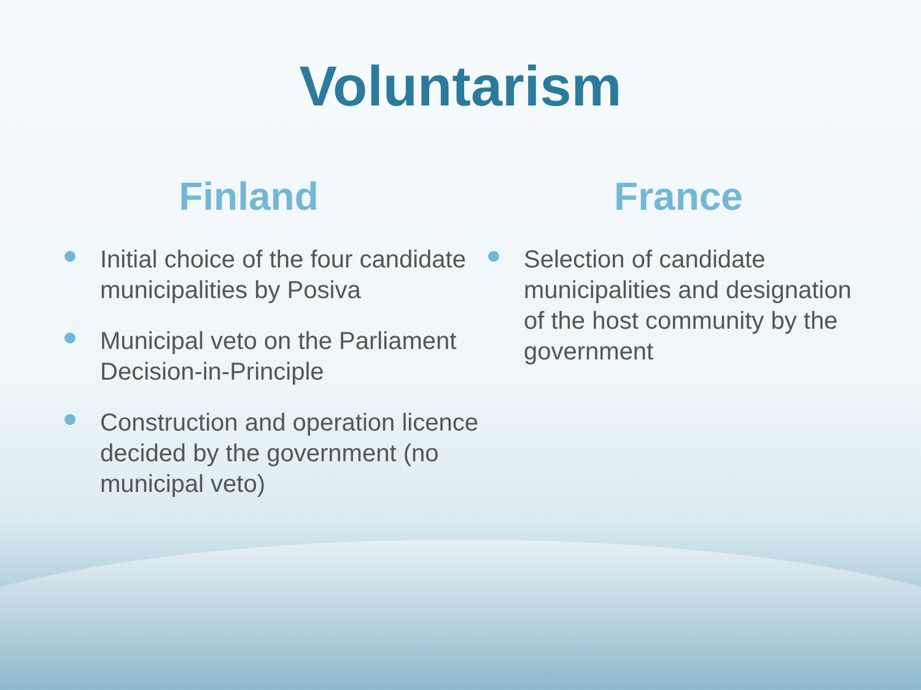Voluntarism
Finland
Initial choice of the four candidate municipalities by Posiva
Municipal veto on the Parliament Decision-in-Principle
Construction and operation licence decided by the government (no municipal veto)
France
Selection of candidate municipalities and designation of the host community by the government